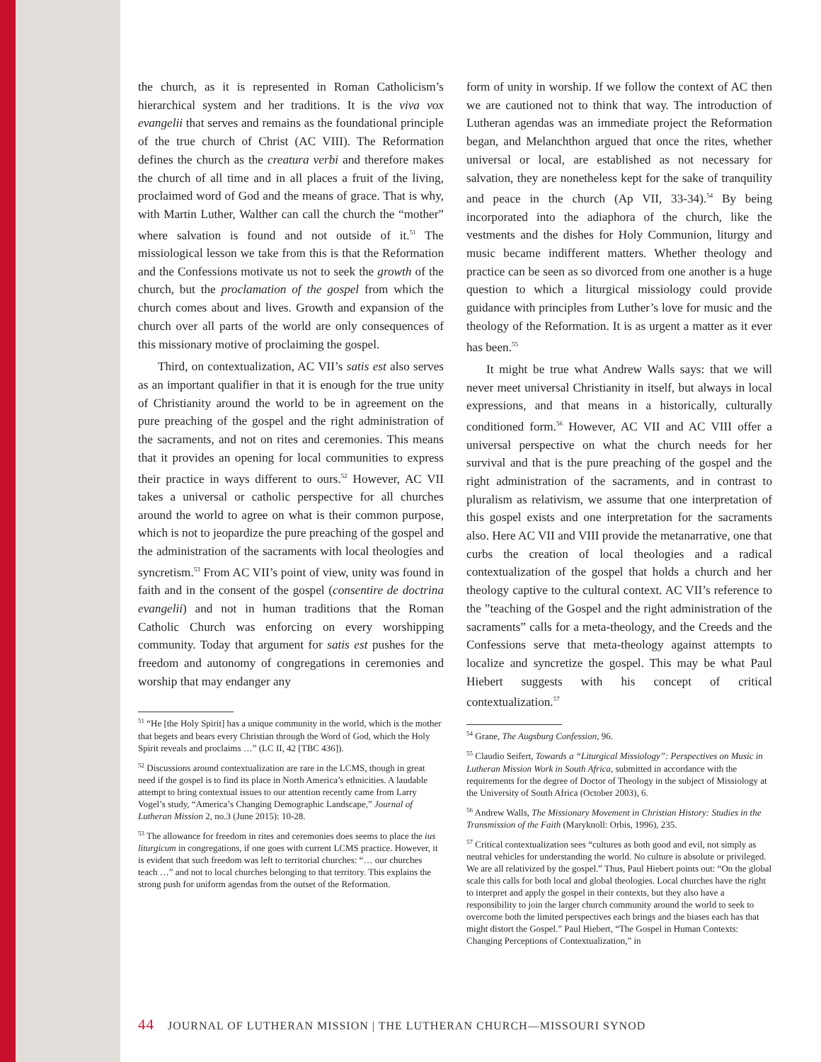the church, as it is represented in Roman Catholicism’s hierarchical system and her traditions. It is the viva vox evangelii that serves and remains as the foundational principle of the true church of Christ (AC VIII). The Reformation defines the church as the creatura verbi and therefore makes the church of all time and in all places a fruit of the living, proclaimed word of God and the means of grace. That is why, with Martin Luther, Walther can call the church the “mother” where salvation is found and not outside of it.<sup>51</sup> The missiological lesson we take from this is that the Reformation and the Confessions motivate us not to seek the growth of the church, but the proclamation of the gospel from which the church comes about and lives. Growth and expansion of the church over all parts of the world are only consequences of this missionary motive of proclaiming the gospel.
Third, on contextualization, AC VII’s satis est also serves as an important qualifier in that it is enough for the true unity of Christianity around the world to be in agreement on the pure preaching of the gospel and the right administration of the sacraments, and not on rites and ceremonies. This means that it provides an opening for local communities to express their practice in ways different to ours.<sup>52</sup> However, AC VII takes a universal or catholic perspective for all churches around the world to agree on what is their common purpose, which is not to jeopardize the pure preaching of the gospel and the administration of the sacraments with local theologies and syncretism.<sup>53</sup> From AC VII’s point of view, unity was found in faith and in the consent of the gospel (consentire de doctrina evangelii) and not in human traditions that the Roman Catholic Church was enforcing on every worshipping community. Today that argument for satis est pushes for the freedom and autonomy of congregations in ceremonies and worship that may endanger any
<sup>51</sup> “He [the Holy Spirit] has a unique community in the world, which is the mother that begets and bears every Christian through the Word of God, which the Holy Spirit reveals and proclaims …” (LC II, 42 [TBC 436]).
<sup>52</sup> Discussions around contextualization are rare in the LCMS, though in great need if the gospel is to find its place in North America’s ethnicities. A laudable attempt to bring contextual issues to our attention recently came from Larry Vogel’s study, “America’s Changing Demographic Landscape,” Journal of Lutheran Mission 2, no.3 (June 2015): 10-28.
<sup>53</sup> The allowance for freedom in rites and ceremonies does seems to place the ius liturgicum in congregations, if one goes with current LCMS practice. However, it is evident that such freedom was left to territorial churches: “… our churches teach …” and not to local churches belonging to that territory. This explains the strong push for uniform agendas from the outset of the Reformation.
form of unity in worship. If we follow the context of AC then we are cautioned not to think that way. The introduction of Lutheran agendas was an immediate project the Reformation began, and Melanchthon argued that once the rites, whether universal or local, are established as not necessary for salvation, they are nonetheless kept for the sake of tranquility and peace in the church (Ap VII, 33-34).<sup>54</sup> By being incorporated into the adiaphora of the church, like the vestments and the dishes for Holy Communion, liturgy and music became indifferent matters. Whether theology and practice can be seen as so divorced from one another is a huge question to which a liturgical missiology could provide guidance with principles from Luther’s love for music and the theology of the Reformation. It is as urgent a matter as it ever has been.<sup>55</sup>
It might be true what Andrew Walls says: that we will never meet universal Christianity in itself, but always in local expressions, and that means in a historically, culturally conditioned form.<sup>56</sup> However, AC VII and AC VIII offer a universal perspective on what the church needs for her survival and that is the pure preaching of the gospel and the right administration of the sacraments, and in contrast to pluralism as relativism, we assume that one interpretation of this gospel exists and one interpretation for the sacraments also. Here AC VII and VIII provide the metanarrative, one that curbs the creation of local theologies and a radical contextualization of the gospel that holds a church and her theology captive to the cultural context. AC VII’s reference to the ”teaching of the Gospel and the right administration of the sacraments” calls for a meta-theology, and the Creeds and the Confessions serve that meta-theology against attempts to localize and syncretize the gospel. This may be what Paul Hiebert suggests with his concept of critical contextualization.<sup>57</sup>
<sup>54</sup> Grane, The Augsburg Confession, 96.
<sup>55</sup> Claudio Seifert, Towards a “Liturgical Missiology”: Perspectives on Music in Lutheran Mission Work in South Africa, submitted in accordance with the requirements for the degree of Doctor of Theology in the subject of Missiology at the University of South Africa (October 2003), 6.
<sup>56</sup> Andrew Walls, The Missionary Movement in Christian History: Studies in the Transmission of the Faith (Maryknoll: Orbis, 1996), 235.
<sup>57</sup> Critical contextualization sees “cultures as both good and evil, not simply as neutral vehicles for understanding the world. No culture is absolute or privileged. We are all relativized by the gospel.” Thus, Paul Hiebert points out: “On the global scale this calls for both local and global theologies. Local churches have the right to interpret and apply the gospel in their contexts, but they also have a responsibility to join the larger church community around the world to seek to overcome both the limited perspectives each brings and the biases each has that might distort the Gospel.” Paul Hiebert, “The Gospel in Human Contexts: Changing Perceptions of Contextualization,” in
44 JOURNAL OF LUTHERAN MISSION | THE LUTHERAN CHURCH—MISSOURI SYNOD